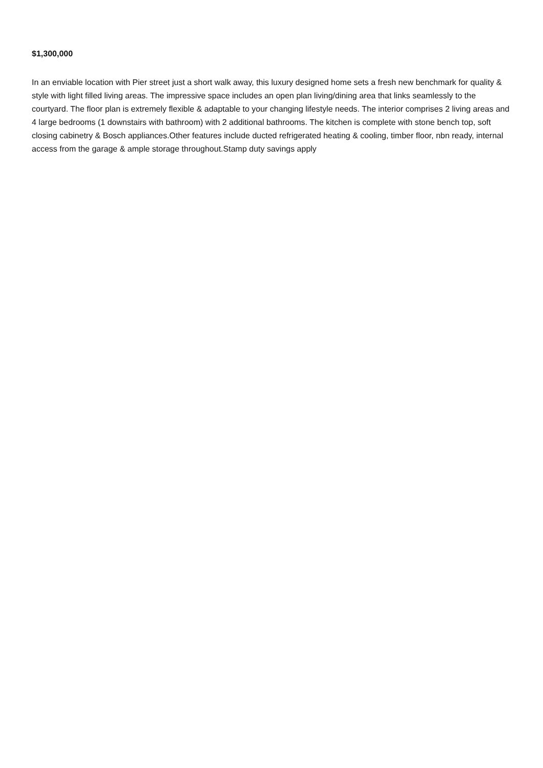$1,300,000
In an enviable location with Pier street just a short walk away, this luxury designed home sets a fresh new benchmark for quality & style with light filled living areas. The impressive space includes an open plan living/dining area that links seamlessly to the courtyard. The floor plan is extremely flexible & adaptable to your changing lifestyle needs. The interior comprises 2 living areas and 4 large bedrooms (1 downstairs with bathroom) with 2 additional bathrooms. The kitchen is complete with stone bench top, soft closing cabinetry & Bosch appliances.Other features include ducted refrigerated heating & cooling, timber floor, nbn ready, internal access from the garage & ample storage throughout.Stamp duty savings apply